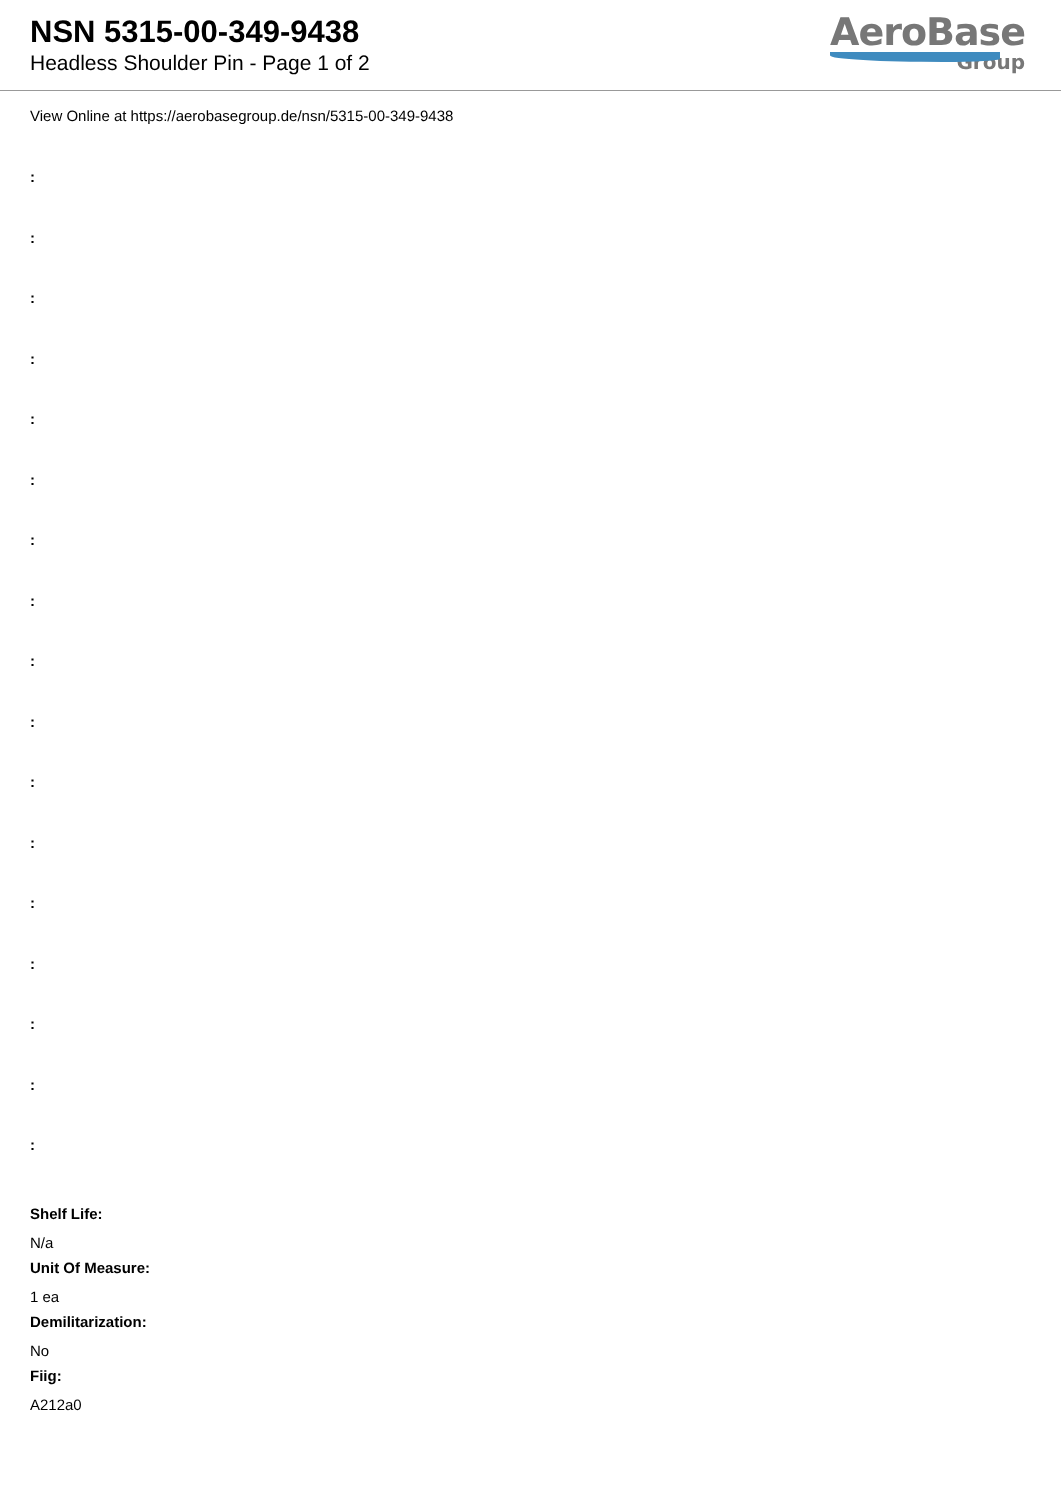NSN 5315-00-349-9438
Headless Shoulder Pin - Page 1 of 2
AeroBase
Group
View Online at https://aerobasegroup.de/nsn/5315-00-349-9438
:
:
:
:
:
:
:
:
:
:
:
:
:
:
:
:
:
Shelf Life:
N/a
Unit Of Measure:
1 ea
Demilitarization:
No
Fiig:
A212a0